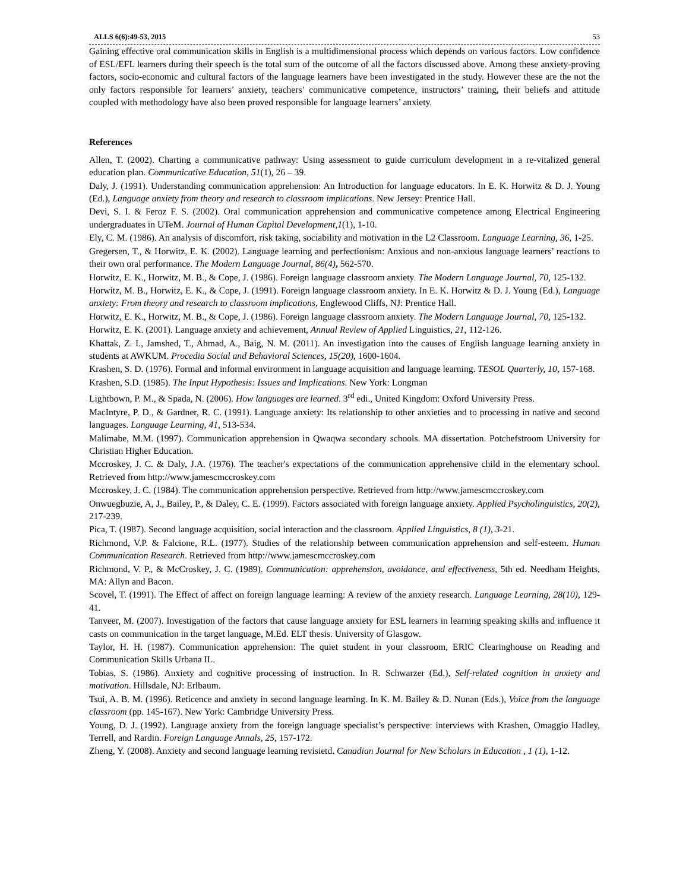ALLS 6(6):49-53, 2015 53
Gaining effective oral communication skills in English is a multidimensional process which depends on various factors. Low confidence of ESL/EFL learners during their speech is the total sum of the outcome of all the factors discussed above. Among these anxiety-proving factors, socio-economic and cultural factors of the language learners have been investigated in the study. However these are the not the only factors responsible for learners’ anxiety, teachers’ communicative competence, instructors’ training, their beliefs and attitude coupled with methodology have also been proved responsible for language learners’ anxiety.
References
Allen, T. (2002). Charting a communicative pathway: Using assessment to guide curriculum development in a re-vitalized general education plan. Communicative Education, 51(1), 26 – 39.
Daly, J. (1991). Understanding communication apprehension: An Introduction for language educators. In E. K. Horwitz & D. J. Young (Ed.), Language anxiety from theory and research to classroom implications. New Jersey: Prentice Hall.
Devi, S. I. & Feroz F. S. (2002). Oral communication apprehension and communicative competence among Electrical Engineering undergraduates in UTeM. Journal of Human Capital Development,1(1), 1-10.
Ely, C. M. (1986). An analysis of discomfort, risk taking, sociability and motivation in the L2 Classroom. Language Learning, 36, 1-25.
Gregersen, T., & Horwitz, E. K. (2002). Language learning and perfectionism: Anxious and non-anxious language learners’ reactions to their own oral performance. The Modern Language Journal, 86(4), 562-570.
Horwitz, E. K., Horwitz, M. B., & Cope, J. (1986). Foreign language classroom anxiety. The Modern Language Journal, 70, 125-132.
Horwitz, M. B., Horwitz, E. K., & Cope, J. (1991). Foreign language classroom anxiety. In E. K. Horwitz & D. J. Young (Ed.), Language anxiety: From theory and research to classroom implications, Englewood Cliffs, NJ: Prentice Hall.
Horwitz, E. K., Horwitz, M. B., & Cope, J. (1986). Foreign language classroom anxiety. The Modern Language Journal, 70, 125-132.
Horwitz, E. K. (2001). Language anxiety and achievement, Annual Review of Applied Linguistics, 21, 112-126.
Khattak, Z. I., Jamshed, T., Ahmad, A., Baig, N. M. (2011). An investigation into the causes of English language learning anxiety in students at AWKUM. Procedia Social and Behavioral Sciences, 15(20), 1600-1604.
Krashen, S. D. (1976). Formal and informal environment in language acquisition and language learning. TESOL Quarterly, 10, 157-168.
Krashen, S.D. (1985). The Input Hypothesis: Issues and Implications. New York: Longman
Lightbown, P. M., & Spada, N. (2006). How languages are learned. 3<sup>rd</sup> edi., United Kingdom: Oxford University Press.
MacIntyre, P. D., & Gardner, R. C. (1991). Language anxiety: Its relationship to other anxieties and to processing in native and second languages. Language Learning, 41, 513-534.
Malimabe, M.M. (1997). Communication apprehension in Qwaqwa secondary schools. MA dissertation. Potchefstroom University for Christian Higher Education.
Mccroskey, J. C. & Daly, J.A. (1976). The teacher's expectations of the communication apprehensive child in the elementary school. Retrieved from http://www.jamescmccroskey.com
Mccroskey, J. C. (1984). The communication apprehension perspective. Retrieved from http://www.jamescmccroskey.com
Onwuegbuzie, A, J., Bailey, P., & Daley, C. E. (1999). Factors associated with foreign language anxiety. Applied Psycholinguistics, 20(2), 217-239.
Pica, T. (1987). Second language acquisition, social interaction and the classroom. Applied Linguistics, 8 (1), 3-21.
Richmond, V.P. & Falcione, R.L. (1977). Studies of the relationship between communication apprehension and self-esteem. Human Communication Research. Retrieved from http://www.jamescmccroskey.com
Richmond, V. P., & McCroskey, J. C. (1989). Communication: apprehension, avoidance, and effectiveness, 5th ed. Needham Heights, MA: Allyn and Bacon.
Scovel, T. (1991). The Effect of affect on foreign language learning: A review of the anxiety research. Language Learning, 28(10), 129-41.
Tanveer, M. (2007). Investigation of the factors that cause language anxiety for ESL learners in learning speaking skills and influence it casts on communication in the target language, M.Ed. ELT thesis. University of Glasgow.
Taylor, H. H. (1987). Communication apprehension: The quiet student in your classroom, ERIC Clearinghouse on Reading and Communication Skills Urbana IL.
Tobias, S. (1986). Anxiety and cognitive processing of instruction. In R. Schwarzer (Ed.), Self-related cognition in anxiety and motivation. Hillsdale, NJ: Erlbaum.
Tsui, A. B. M. (1996). Reticence and anxiety in second language learning. In K. M. Bailey & D. Nunan (Eds.), Voice from the language classroom (pp. 145-167). New York: Cambridge University Press.
Young, D. J. (1992). Language anxiety from the foreign language specialist’s perspective: interviews with Krashen, Omaggio Hadley, Terrell, and Rardin. Foreign Language Annals, 25, 157-172.
Zheng, Y. (2008). Anxiety and second language learning revisietd. Canadian Journal for New Scholars in Education , 1 (1), 1-12.